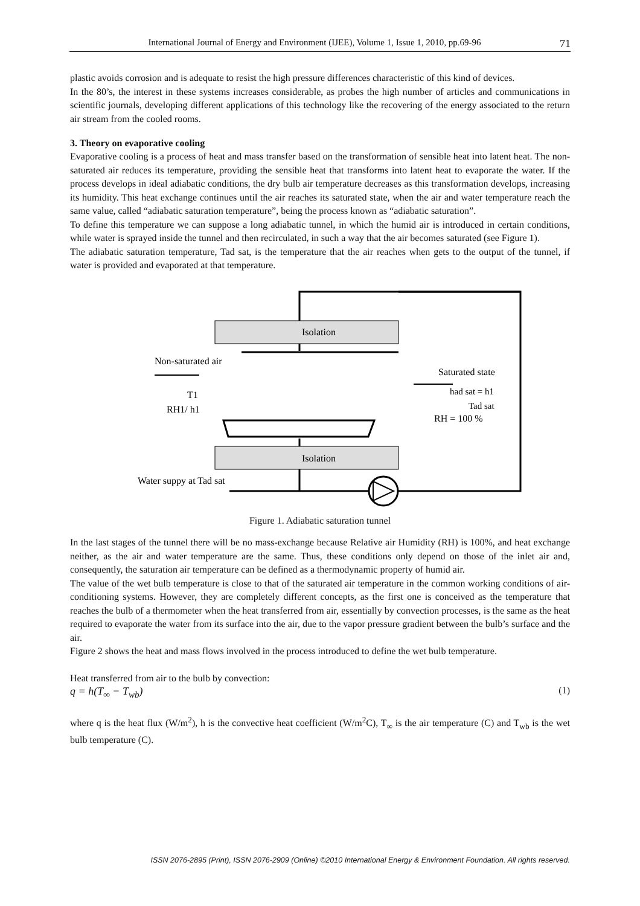International Journal of Energy and Environment (IJEE), Volume 1, Issue 1, 2010, pp.69-96 71
plastic avoids corrosion and is adequate to resist the high pressure differences characteristic of this kind of devices.
In the 80’s, the interest in these systems increases considerable, as probes the high number of articles and communications in scientific journals, developing different applications of this technology like the recovering of the energy associated to the return air stream from the cooled rooms.
3. Theory on evaporative cooling
Evaporative cooling is a process of heat and mass transfer based on the transformation of sensible heat into latent heat. The non-saturated air reduces its temperature, providing the sensible heat that transforms into latent heat to evaporate the water. If the process develops in ideal adiabatic conditions, the dry bulb air temperature decreases as this transformation develops, increasing its humidity. This heat exchange continues until the air reaches its saturated state, when the air and water temperature reach the same value, called “adiabatic saturation temperature”, being the process known as “adiabatic saturation”.
To define this temperature we can suppose a long adiabatic tunnel, in which the humid air is introduced in certain conditions, while water is sprayed inside the tunnel and then recirculated, in such a way that the air becomes saturated (see Figure 1).
The adiabatic saturation temperature, Tad sat, is the temperature that the air reaches when gets to the output of the tunnel, if water is provided and evaporated at that temperature.
Isolation
Isolation
Non-saturated air
T1
RH1/ h1
Saturated state
had sat = h1
Tad sat
RH = 100 %
Water suppy at Tad sat
Figure 1. Adiabatic saturation tunnel
In the last stages of the tunnel there will be no mass-exchange because Relative air Humidity (RH) is 100%, and heat exchange neither, as the air and water temperature are the same. Thus, these conditions only depend on those of the inlet air and, consequently, the saturation air temperature can be defined as a thermodynamic property of humid air.
The value of the wet bulb temperature is close to that of the saturated air temperature in the common working conditions of air-conditioning systems. However, they are completely different concepts, as the first one is conceived as the temperature that reaches the bulb of a thermometer when the heat transferred from air, essentially by convection processes, is the same as the heat required to evaporate the water from its surface into the air, due to the vapor pressure gradient between the bulb’s surface and the air.
Figure 2 shows the heat and mass flows involved in the process introduced to define the wet bulb temperature.
Heat transferred from air to the bulb by convection:
q = h(T<sub>∞</sub> − T<sub>wb</sub>) (1)
where q is the heat flux (W/m<sup>2</sup>), h is the convective heat coefficient (W/m<sup>2</sup>C), T<sub>∞</sub> is the air temperature (C) and T<sub>wb</sub> is the wet bulb temperature (C).
ISSN 2076-2895 (Print), ISSN 2076-2909 (Online) ©2010 International Energy & Environment Foundation. All rights reserved.